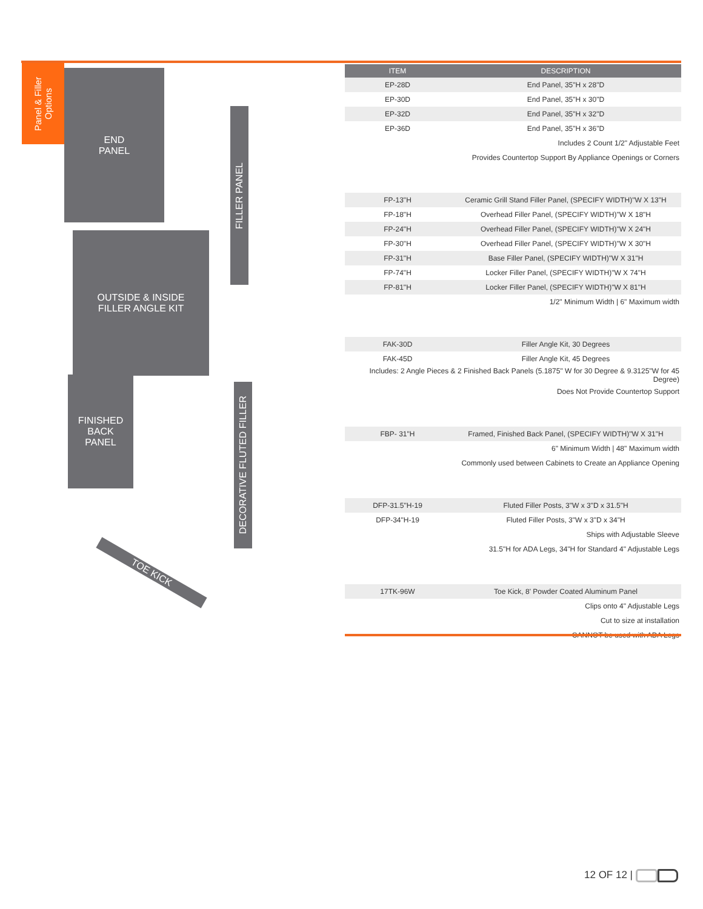Panel & Filler Options
END
PANEL
FILLER PANEL
OUTSIDE & INSIDE
FILLER ANGLE KIT
FINISHED
BACK
PANEL
DECORATIVE FLUTED FILLER
TOE KICK
| ITEM | DESCRIPTION |
| --- | --- |
| EP-28D | End Panel, 35"H x 28"D |
| EP-30D | End Panel, 35"H x 30"D |
| EP-32D | End Panel, 35"H x 32"D |
| EP-36D | End Panel, 35"H x 36"D |
| | Includes 2 Count 1/2" Adjustable Feet |
| | Provides Countertop Support By Appliance Openings or Corners |
| FP-13"H | Ceramic Grill Stand Filler Panel, (SPECIFY WIDTH)"W X 13"H |
| FP-18"H | Overhead Filler Panel, (SPECIFY WIDTH)"W X 18"H |
| FP-24"H | Overhead Filler Panel, (SPECIFY WIDTH)"W X 24"H |
| FP-30"H | Overhead Filler Panel, (SPECIFY WIDTH)"W X 30"H |
| FP-31"H | Base Filler Panel, (SPECIFY WIDTH)"W X 31"H |
| FP-74"H | Locker Filler Panel, (SPECIFY WIDTH)"W X 74"H |
| FP-81"H | Locker Filler Panel, (SPECIFY WIDTH)"W X 81"H |
| | 1/2" Minimum Width / 6" Maximum width |
| FAK-30D | Filler Angle Kit, 30 Degrees |
| FAK-45D | Filler Angle Kit, 45 Degrees |
| Includes: 2 Angle Pieces & 2 Finished Back Panels (5.1875" W for 30 Degree & 9.3125"W for 45 Degree) | |
| | Does Not Provide Countertop Support |
| FBP- 31"H | Framed, Finished Back Panel, (SPECIFY WIDTH)"W X 31"H |
| | 6" Minimum Width / 48" Maximum width |
| | Commonly used between Cabinets to Create an Appliance Opening |
| DFP-31.5"H-19 | Fluted Filler Posts, 3"W x 3"D x 31.5"H |
| DFP-34"H-19 | Fluted Filler Posts, 3"W x 3"D x 34"H |
| | Ships with Adjustable Sleeve |
| | 31.5"H for ADA Legs, 34"H for Standard 4" Adjustable Legs |
| 17TK-96W | Toe Kick, 8' Powder Coated Aluminum Panel |
| | Clips onto 4" Adjustable Legs |
| | Cut to size at installation |
| | CANNOT be used with ADA Legs |
12 OF 12 |